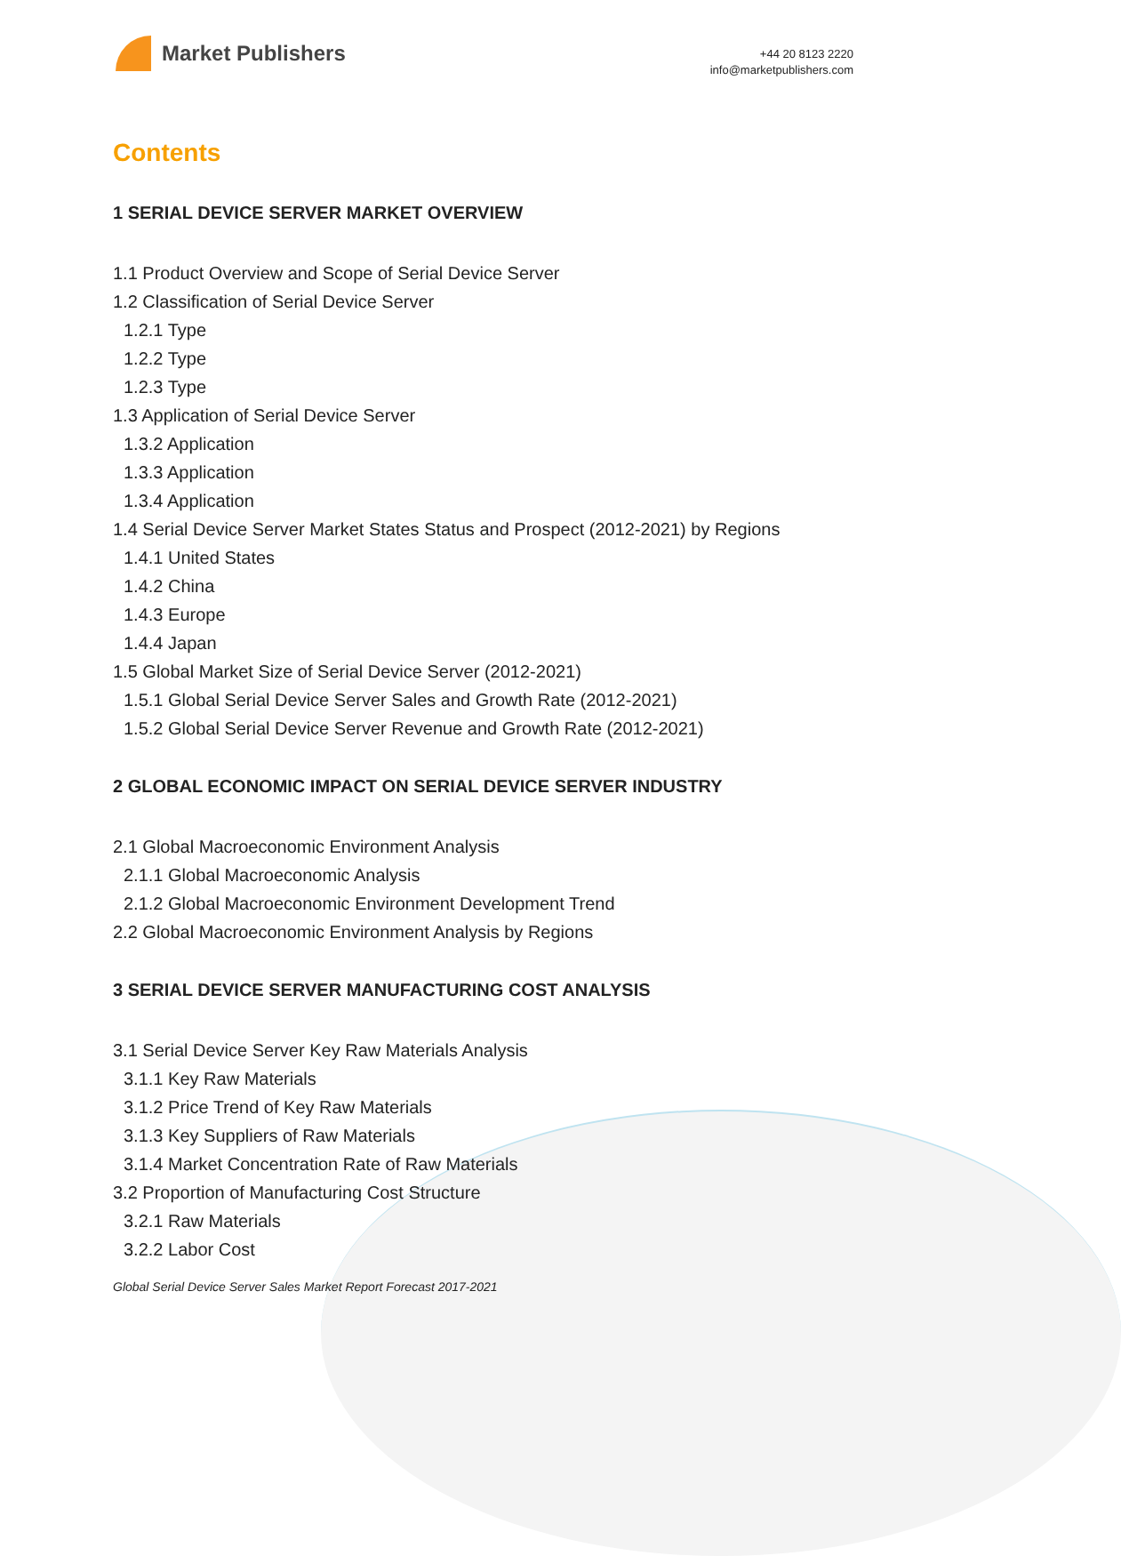Market Publishers
+44 20 8123 2220
info@marketpublishers.com
Contents
1 SERIAL DEVICE SERVER MARKET OVERVIEW
1.1 Product Overview and Scope of Serial Device Server
1.2 Classification of Serial Device Server
1.2.1 Type
1.2.2 Type
1.2.3 Type
1.3 Application of Serial Device Server
1.3.2 Application
1.3.3 Application
1.3.4 Application
1.4 Serial Device Server Market States Status and Prospect (2012-2021) by Regions
1.4.1 United States
1.4.2 China
1.4.3 Europe
1.4.4 Japan
1.5 Global Market Size of Serial Device Server (2012-2021)
1.5.1 Global Serial Device Server Sales and Growth Rate (2012-2021)
1.5.2 Global Serial Device Server Revenue and Growth Rate (2012-2021)
2 GLOBAL ECONOMIC IMPACT ON SERIAL DEVICE SERVER INDUSTRY
2.1 Global Macroeconomic Environment Analysis
2.1.1 Global Macroeconomic Analysis
2.1.2 Global Macroeconomic Environment Development Trend
2.2 Global Macroeconomic Environment Analysis by Regions
3 SERIAL DEVICE SERVER MANUFACTURING COST ANALYSIS
3.1 Serial Device Server Key Raw Materials Analysis
3.1.1 Key Raw Materials
3.1.2 Price Trend of Key Raw Materials
3.1.3 Key Suppliers of Raw Materials
3.1.4 Market Concentration Rate of Raw Materials
3.2 Proportion of Manufacturing Cost Structure
3.2.1 Raw Materials
3.2.2 Labor Cost
Global Serial Device Server Sales Market Report Forecast 2017-2021